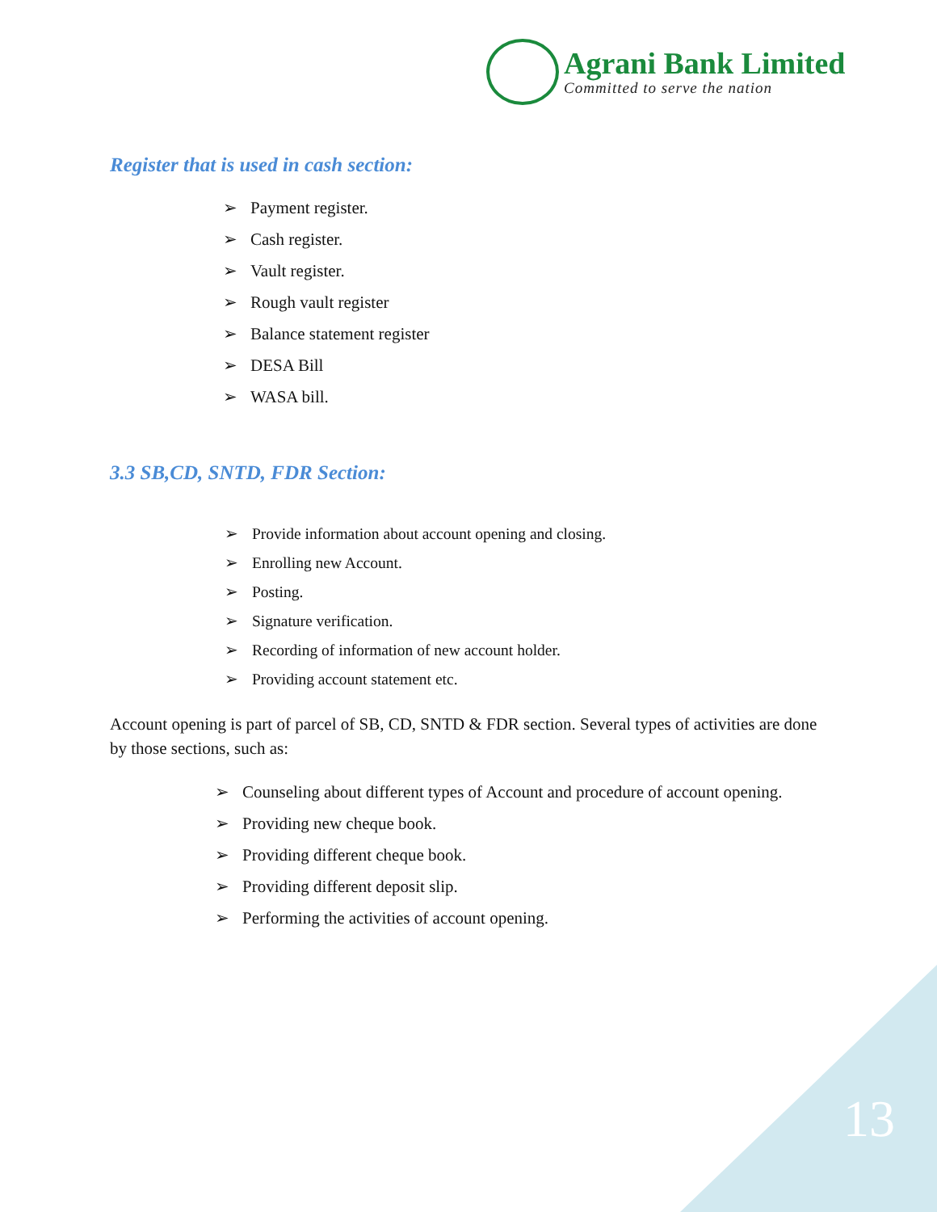Agrani Bank Limited
Committed to serve the nation
Register that is used in cash section:
➢ Payment register.
➢ Cash register.
➢ Vault register.
➢ Rough vault register
➢ Balance statement register
➢ DESA Bill
➢ WASA bill.
3.3 SB,CD, SNTD, FDR Section:
➢ Provide information about account opening and closing.
➢ Enrolling new Account.
➢ Posting.
➢ Signature verification.
➢ Recording of information of new account holder.
➢ Providing account statement etc.
Account opening is part of parcel of SB, CD, SNTD & FDR section. Several types of activities are done by those sections, such as:
➢ Counseling about different types of Account and procedure of account opening.
➢ Providing new cheque book.
➢ Providing different cheque book.
➢ Providing different deposit slip.
➢ Performing the activities of account opening.
13